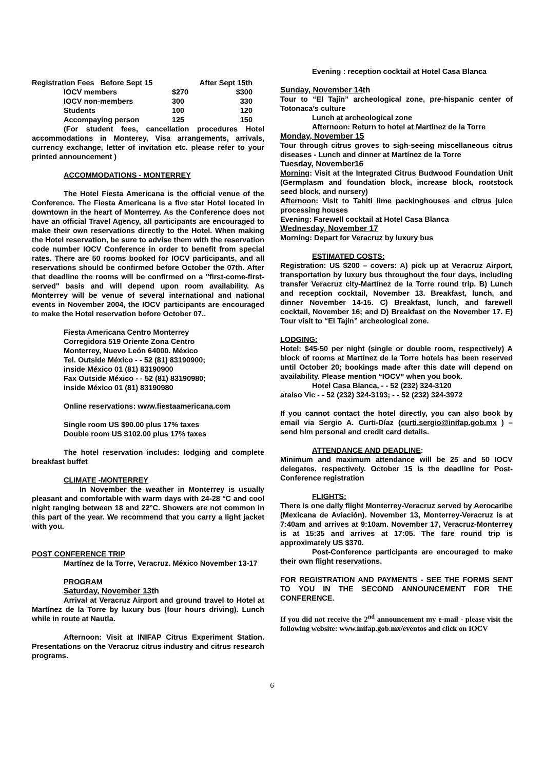| Registration Fees Before Sept 15 | | After Sept 15th |
| IOCV members | $270 | $300 |
| IOCV non-members | 300 | 330 |
| Students | 100 | 120 |
| Accompaying person | 125 | 150 |
(For student fees, cancellation procedures Hotel accommodations in Monterey, Visa arrangements, arrivals, currency exchange, letter of invitation etc. please refer to your printed announcement )
ACCOMMODATIONS - MONTERREY
The Hotel Fiesta Americana is the official venue of the Conference. The Fiesta Americana is a five star Hotel located in downtown in the heart of Monterrey. As the Conference does not have an official Travel Agency, all participants are encouraged to make their own reservations directly to the Hotel. When making the Hotel reservation, be sure to advise them with the reservation code number IOCV Conference in order to benefit from special rates. There are 50 rooms booked for IOCV participants, and all reservations should be confirmed before October the 07th. After that deadline the rooms will be confirmed on a "first-come-first-served" basis and will depend upon room availability. As Monterrey will be venue of several international and national events in November 2004, the IOCV participants are encouraged to make the Hotel reservation before October 07..
Fiesta Americana Centro Monterrey
Corregidora 519 Oriente Zona Centro
Monterrey, Nuevo León 64000. México
Tel. Outside México - - 52 (81) 83190900;
inside México 01 (81) 83190900
Fax Outside México - - 52 (81) 83190980;
inside México 01 (81) 83190980
Online reservations: www.fiestaamericana.com
Single room US $90.00 plus 17% taxes
Double room US $102.00 plus 17% taxes
The hotel reservation includes: lodging and complete breakfast buffet
CLIMATE -MONTERREY
In November the weather in Monterrey is usually pleasant and comfortable with warm days with 24-28 °C and cool night ranging between 18 and 22°C. Showers are not common in this part of the year. We recommend that you carry a light jacket with you.
POST CONFERENCE TRIP
Martínez de la Torre, Veracruz. México November 13-17
PROGRAM
Saturday, November 13th
Arrival at Veracruz Airport and ground travel to Hotel at Martínez de la Torre by luxury bus (four hours driving). Lunch while in route at Nautla.
Afternoon: Visit at INIFAP Citrus Experiment Station. Presentations on the Veracruz citrus industry and citrus research programs.
Evening : reception cocktail at Hotel Casa Blanca
Sunday, November 14th
Tour to “El Tajín” archeological zone, pre-hispanic center of Totonaca’s culture
Lunch at archeological zone
Afternoon: Return to hotel at Martínez de la Torre
Monday, November 15
Tour through citrus groves to sigh-seeing miscellaneous citrus diseases - Lunch and dinner at Martínez de la Torre
Tuesday, November16
Morning: Visit at the Integrated Citrus Budwood Foundation Unit (Germplasm and foundation block, increase block, rootstock seed block, and nursery)
Afternoon: Visit to Tahiti lime packinghouses and citrus juice processing houses
Evening: Farewell cocktail at Hotel Casa Blanca
Wednesday, November 17
Morning: Depart for Veracruz by luxury bus
ESTIMATED COSTS:
Registration: US $200 – covers: A) pick up at Veracruz Airport, transportation by luxury bus throughout the four days, including transfer Veracruz city-Martínez de la Torre round trip. B) Lunch and reception cocktail, November 13. Breakfast, lunch, and dinner November 14-15. C) Breakfast, lunch, and farewell cocktail, November 16; and D) Breakfast on the November 17. E) Tour visit to “El Tajín” archeological zone.
LODGING:
Hotel: $45-50 per night (single or double room, respectively) A block of rooms at Martínez de la Torre hotels has been reserved until October 20; bookings made after this date will depend on availability. Please mention “IOCV” when you book.
Hotel Casa Blanca, - - 52 (232) 324-3120
araíso Vic - - 52 (232) 324-3193; - - 52 (232) 324-3972
If you cannot contact the hotel directly, you can also book by email via Sergio A. Curti-Díaz (curti.sergio@inifap.gob.mx ) – send him personal and credit card details.
ATTENDANCE AND DEADLINE:
Minimum and maximum attendance will be 25 and 50 IOCV delegates, respectively. October 15 is the deadline for Post-Conference registration
FLIGHTS:
There is one daily flight Monterrey-Veracruz served by Aerocaribe (Mexicana de Aviación). November 13, Monterrey-Veracruz is at 7:40am and arrives at 9:10am. November 17, Veracruz-Monterrey is at 15:35 and arrives at 17:05. The fare round trip is approximately US $370.
Post-Conference participants are encouraged to make their own flight reservations.
FOR REGISTRATION AND PAYMENTS - SEE THE FORMS SENT TO YOU IN THE SECOND ANNOUNCEMENT FOR THE CONFERENCE.
If you did not receive the 2<sup>nd</sup> announcement my e-mail - please visit the following website: www.inifap.gob.mx/eventos and click on IOCV
6